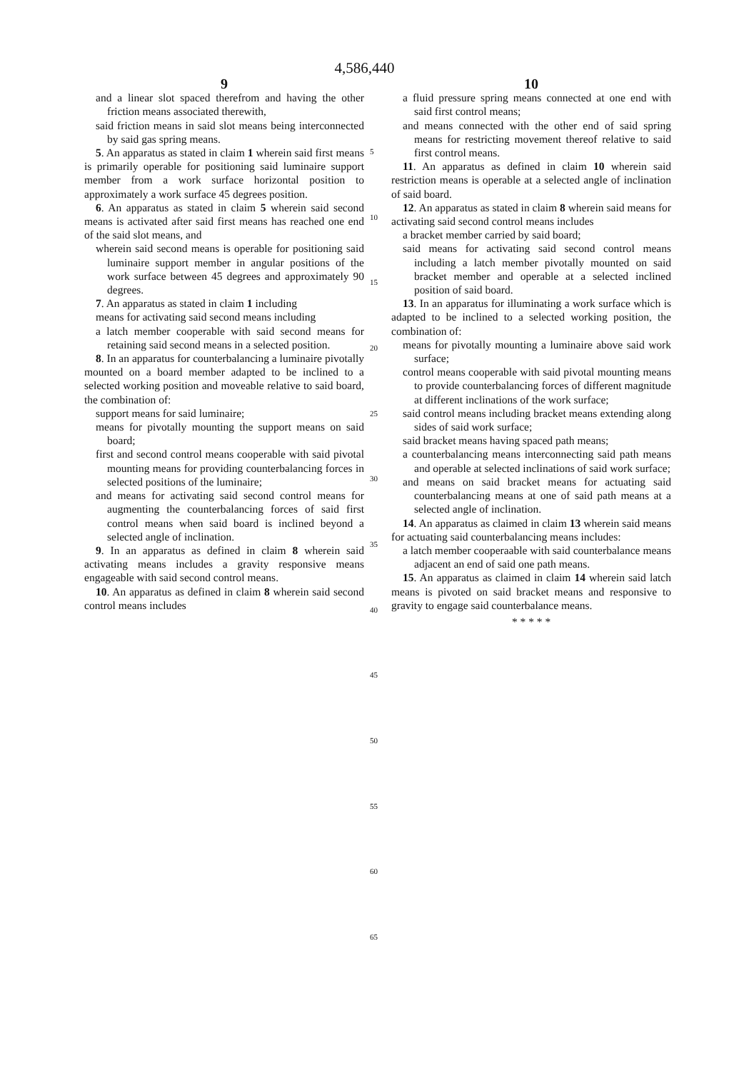4,586,440
9
and a linear slot spaced therefrom and having the other friction means associated therewith,
said friction means in said slot means being interconnected by said gas spring means.
5. An apparatus as stated in claim 1 wherein said first means is primarily operable for positioning said luminaire support member from a work surface horizontal position to approximately a work surface 45 degrees position.
6. An apparatus as stated in claim 5 wherein said second means is activated after said first means has reached one end of the said slot means, and
wherein said second means is operable for positioning said luminaire support member in angular positions of the work surface between 45 degrees and approximately 90 degrees.
7. An apparatus as stated in claim 1 including
means for activating said second means including
a latch member cooperable with said second means for retaining said second means in a selected position.
8. In an apparatus for counterbalancing a luminaire pivotally mounted on a board member adapted to be inclined to a selected working position and moveable relative to said board, the combination of:
support means for said luminaire;
means for pivotally mounting the support means on said board;
first and second control means cooperable with said pivotal mounting means for providing counterbalancing forces in selected positions of the luminaire;
and means for activating said second control means for augmenting the counterbalancing forces of said first control means when said board is inclined beyond a selected angle of inclination.
9. In an apparatus as defined in claim 8 wherein said activating means includes a gravity responsive means engageable with said second control means.
10. An apparatus as defined in claim 8 wherein said second control means includes
5
10
15
20
25
30
35
40
45
50
55
60
65
10
a fluid pressure spring means connected at one end with said first control means;
and means connected with the other end of said spring means for restricting movement thereof relative to said first control means.
11. An apparatus as defined in claim 10 wherein said restriction means is operable at a selected angle of inclination of said board.
12. An apparatus as stated in claim 8 wherein said means for activating said second control means includes
a bracket member carried by said board;
said means for activating said second control means including a latch member pivotally mounted on said bracket member and operable at a selected inclined position of said board.
13. In an apparatus for illuminating a work surface which is adapted to be inclined to a selected working position, the combination of:
means for pivotally mounting a luminaire above said work surface;
control means cooperable with said pivotal mounting means to provide counterbalancing forces of different magnitude at different inclinations of the work surface;
said control means including bracket means extending along sides of said work surface;
said bracket means having spaced path means;
a counterbalancing means interconnecting said path means and operable at selected inclinations of said work surface;
and means on said bracket means for actuating said counterbalancing means at one of said path means at a selected angle of inclination.
14. An apparatus as claimed in claim 13 wherein said means for actuating said counterbalancing means includes:
a latch member cooperaable with said counterbalance means adjacent an end of said one path means.
15. An apparatus as claimed in claim 14 wherein said latch means is pivoted on said bracket means and responsive to gravity to engage said counterbalance means.
* * * * *